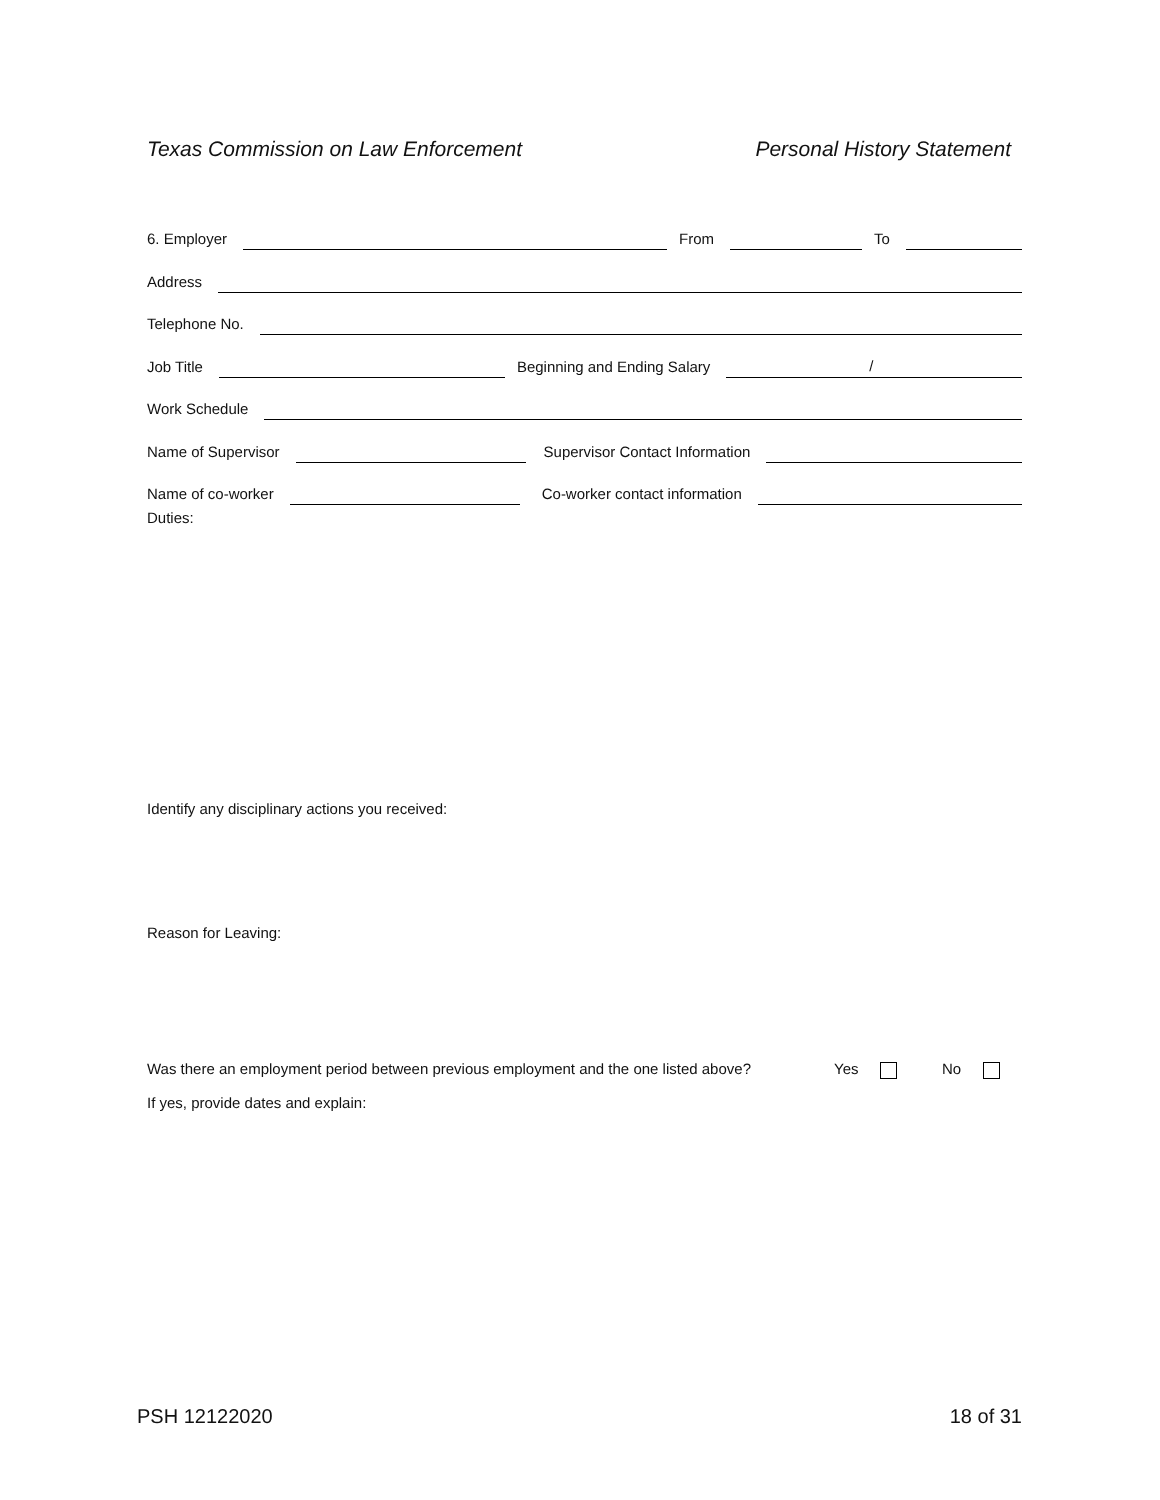Texas Commission on Law Enforcement Personal History Statement
6. Employer
From
To
Address
Telephone No.
Job Title
Beginning and Ending Salary
/
Work Schedule
Name of Supervisor
Supervisor Contact Information
Name of co-worker
Co-worker contact information
Duties:
Identify any disciplinary actions you received:
Reason for Leaving:
Was there an employment period between previous employment and the one listed above? Yes No
If yes, provide dates and explain:
PSH 12122020 18 of 31